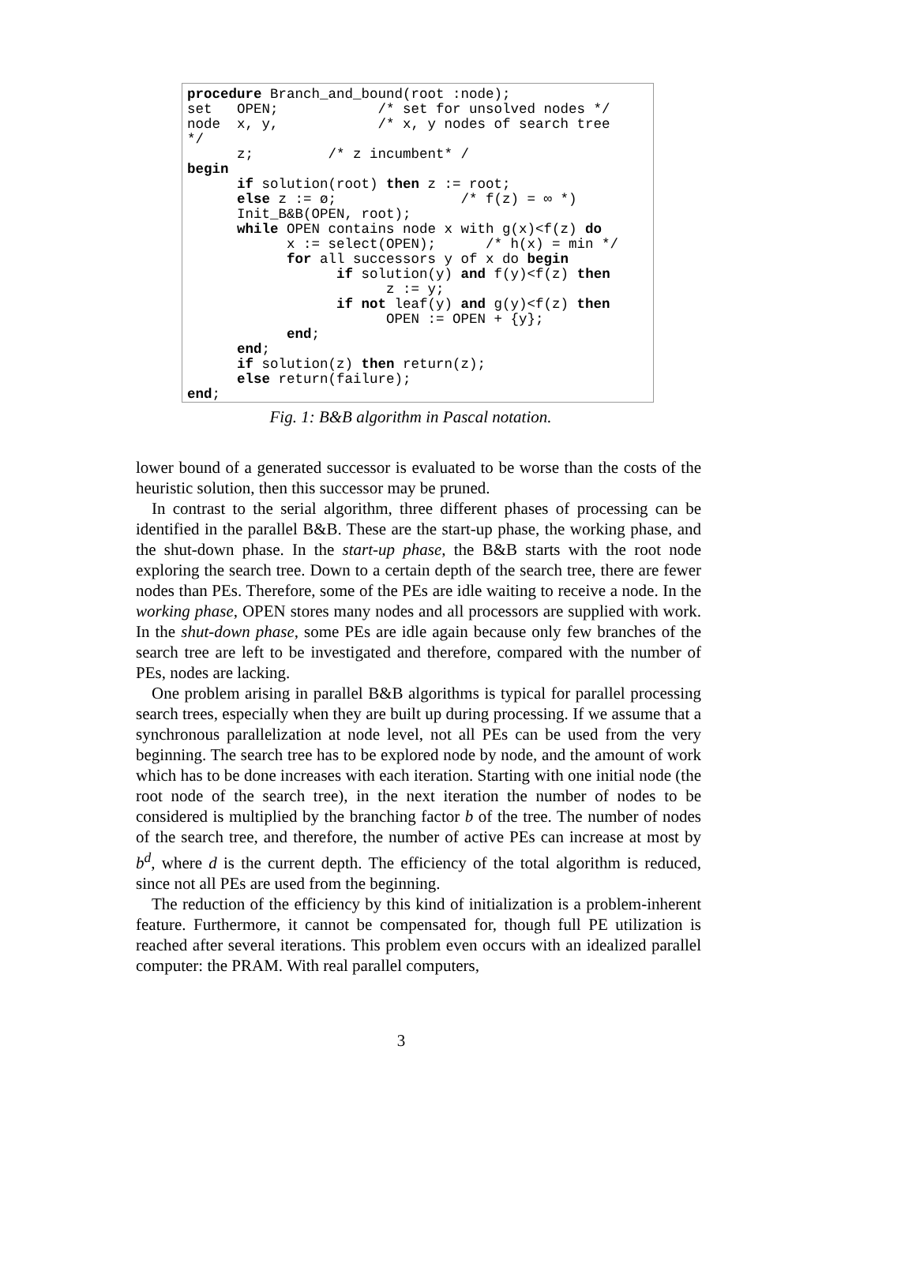procedure Branch_and_bound(root :node); set OPEN; /* set for unsolved nodes */ node x, y, /* x, y nodes of search tree */ z; /* z incumbent* / begin if solution(root) then z := root; else z := ø; /* f(z) = ∞ *) Init_B&B(OPEN, root); while OPEN contains node x with g(x)<f(z) do x := select(OPEN); /* h(x) = min */ for all successors y of x do begin if solution(y) and f(y)<f(z) then z := y; if not leaf(y) and g(y)<f(z) then OPEN := OPEN + {y}; end; end; if solution(z) then return(z); else return(failure); end;
Fig. 1: B&B algorithm in Pascal notation.
lower bound of a generated successor is evaluated to be worse than the costs of the heuristic solution, then this successor may be pruned.
In contrast to the serial algorithm, three different phases of processing can be identified in the parallel B&B. These are the start-up phase, the working phase, and the shut-down phase. In the start-up phase, the B&B starts with the root node exploring the search tree. Down to a certain depth of the search tree, there are fewer nodes than PEs. Therefore, some of the PEs are idle waiting to receive a node. In the working phase, OPEN stores many nodes and all processors are supplied with work. In the shut-down phase, some PEs are idle again because only few branches of the search tree are left to be investigated and therefore, compared with the number of PEs, nodes are lacking.
One problem arising in parallel B&B algorithms is typical for parallel processing search trees, especially when they are built up during processing. If we assume that a synchronous parallelization at node level, not all PEs can be used from the very beginning. The search tree has to be explored node by node, and the amount of work which has to be done increases with each iteration. Starting with one initial node (the root node of the search tree), in the next iteration the number of nodes to be considered is multiplied by the branching factor b of the tree. The number of nodes of the search tree, and therefore, the number of active PEs can increase at most by b<sup>d</sup>, where d is the current depth. The efficiency of the total algorithm is reduced, since not all PEs are used from the beginning.
The reduction of the efficiency by this kind of initialization is a problem-inherent feature. Furthermore, it cannot be compensated for, though full PE utilization is reached after several iterations. This problem even occurs with an idealized parallel computer: the PRAM. With real parallel computers,
3